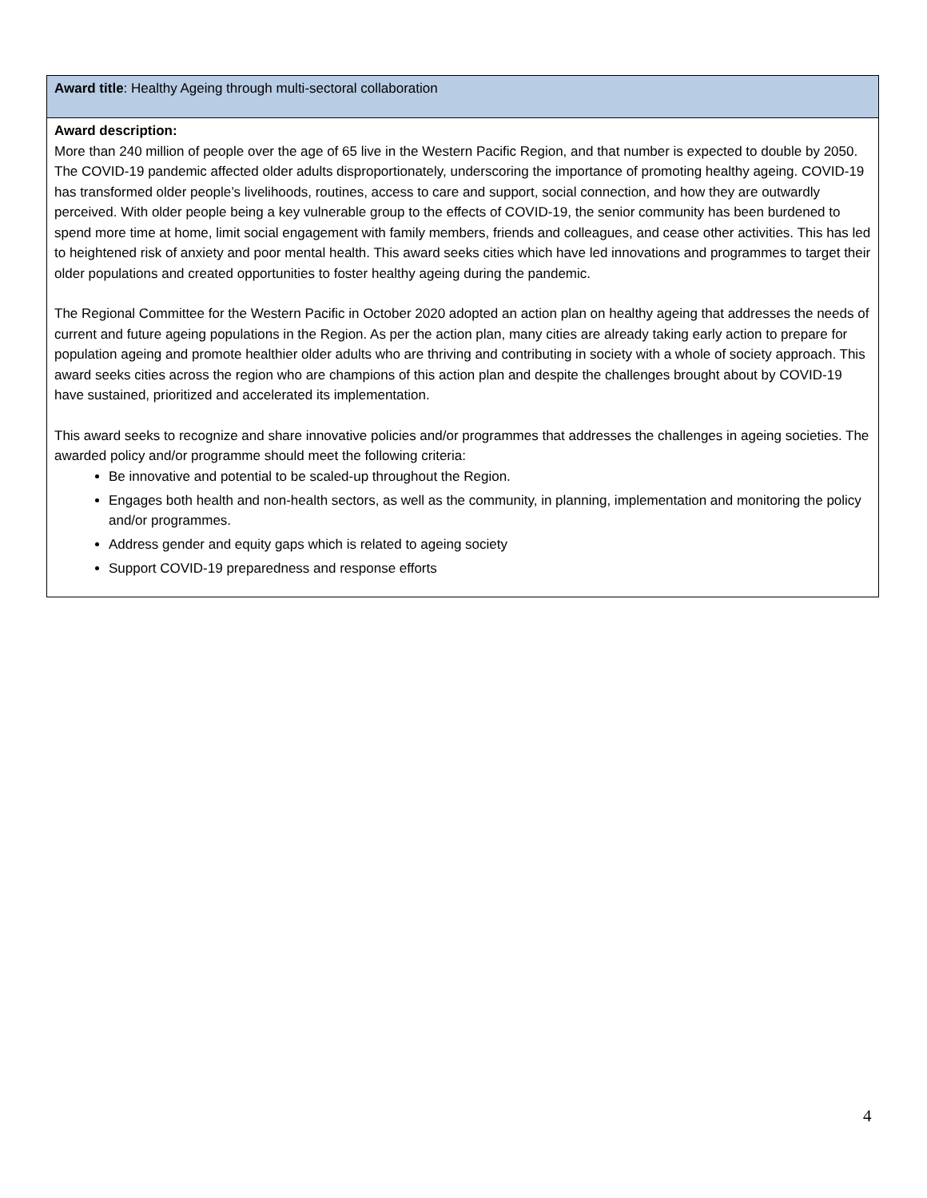| Award title : Healthy Ageing through multi-sectoral collaboration |
| Award description: More than 240 million of people over the age of 65 live in the Western Pacific Region, and that number is expected to double by 2050. The COVID-19 pandemic affected older adults disproportionately, underscoring the importance of promoting healthy ageing. COVID-19 has transformed older people’s livelihoods, routines, access to care and support, social connection, and how they are outwardly perceived. With older people being a key vulnerable group to the effects of COVID-19, the senior community has been burdened to spend more time at home, limit social engagement with family members, friends and colleagues, and cease other activities. This has led to heightened risk of anxiety and poor mental health. This award seeks cities which have led innovations and programmes to target their older populations and created opportunities to foster healthy ageing during the pandemic. The Regional Committee for the Western Pacific in October 2020 adopted an action plan on healthy ageing that addresses the needs of current and future ageing populations in the Region. As per the action plan, many cities are already taking early action to prepare for population ageing and promote healthier older adults who are thriving and contributing in society with a whole of society approach. This award seeks cities across the region who are champions of this action plan and despite the challenges brought about by COVID-19 have sustained, prioritized and accelerated its implementation. This award seeks to recognize and share innovative policies and/or programmes that addresses the challenges in ageing societies. The awarded policy and/or programme should meet the following criteria: Be innovative and potential to be scaled-up throughout the Region. Engages both health and non-health sectors, as well as the community, in planning, implementation and monitoring the policy and/or programmes. Address gender and equity gaps which is related to ageing society Support COVID-19 preparedness and response efforts |
4